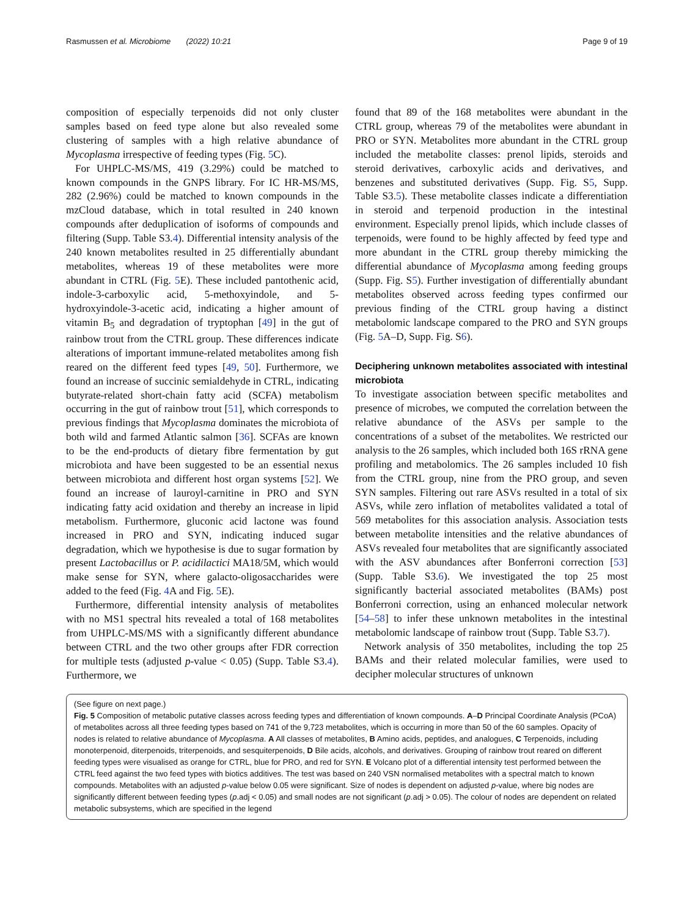Rasmussen et al. Microbiome (2022) 10:21 Page 9 of 19
composition of especially terpenoids did not only cluster samples based on feed type alone but also revealed some clustering of samples with a high relative abundance of Mycoplasma irrespective of feeding types (Fig. 5 C).
For UHPLC-MS/MS, 419 (3.29%) could be matched to known compounds in the GNPS library. For IC HR-MS/MS, 282 (2.96%) could be matched to known compounds in the mzCloud database, which in total resulted in 240 known compounds after deduplication of isoforms of compounds and filtering (Supp. Table S3.4). Differential intensity analysis of the 240 known metabolites resulted in 25 differentially abundant metabolites, whereas 19 of these metabolites were more abundant in CTRL (Fig. 5 E). These included pantothenic acid, indole-3-carboxylic acid, 5-methoxyindole, and 5-hydroxyindole-3-acetic acid, indicating a higher amount of vitamin B<sub>5</sub> and degradation of tryptophan [49] in the gut of rainbow trout from the CTRL group. These differences indicate alterations of important immune-related metabolites among fish reared on the different feed types [49, 50]. Furthermore, we found an increase of succinic semialdehyde in CTRL, indicating butyrate-related short-chain fatty acid (SCFA) metabolism occurring in the gut of rainbow trout [51], which corresponds to previous findings that Mycoplasma dominates the microbiota of both wild and farmed Atlantic salmon [36]. SCFAs are known to be the end-products of dietary fibre fermentation by gut microbiota and have been suggested to be an essential nexus between microbiota and different host organ systems [52]. We found an increase of lauroyl-carnitine in PRO and SYN indicating fatty acid oxidation and thereby an increase in lipid metabolism. Furthermore, gluconic acid lactone was found increased in PRO and SYN, indicating induced sugar degradation, which we hypothesise is due to sugar formation by present Lactobacillus or P. acidilactici MA18/5M, which would make sense for SYN, where galacto-oligosaccharides were added to the feed (Fig. 4 A and Fig. 5 E).
Furthermore, differential intensity analysis of metabolites with no MS1 spectral hits revealed a total of 168 metabolites from UHPLC-MS/MS with a significantly different abundance between CTRL and the two other groups after FDR correction for multiple tests (adjusted p-value < 0.05) (Supp. Table S3.4). Furthermore, we
found that 89 of the 168 metabolites were abundant in the CTRL group, whereas 79 of the metabolites were abundant in PRO or SYN. Metabolites more abundant in the CTRL group included the metabolite classes: prenol lipids, steroids and steroid derivatives, carboxylic acids and derivatives, and benzenes and substituted derivatives (Supp. Fig. S5, Supp. Table S3.5). These metabolite classes indicate a differentiation in steroid and terpenoid production in the intestinal environment. Especially prenol lipids, which include classes of terpenoids, were found to be highly affected by feed type and more abundant in the CTRL group thereby mimicking the differential abundance of Mycoplasma among feeding groups (Supp. Fig. S5). Further investigation of differentially abundant metabolites observed across feeding types confirmed our previous finding of the CTRL group having a distinct metabolomic landscape compared to the PRO and SYN groups (Fig. 5 A–D, Supp. Fig. S6).
Deciphering unknown metabolites associated with intestinal microbiota
To investigate association between specific metabolites and presence of microbes, we computed the correlation between the relative abundance of the ASVs per sample to the concentrations of a subset of the metabolites. We restricted our analysis to the 26 samples, which included both 16S rRNA gene profiling and metabolomics. The 26 samples included 10 fish from the CTRL group, nine from the PRO group, and seven SYN samples. Filtering out rare ASVs resulted in a total of six ASVs, while zero inflation of metabolites validated a total of 569 metabolites for this association analysis. Association tests between metabolite intensities and the relative abundances of ASVs revealed four metabolites that are significantly associated with the ASV abundances after Bonferroni correction [53] (Supp. Table S3.6). We investigated the top 25 most significantly bacterial associated metabolites (BAMs) post Bonferroni correction, using an enhanced molecular network [54–58] to infer these unknown metabolites in the intestinal metabolomic landscape of rainbow trout (Supp. Table S3.7).
Network analysis of 350 metabolites, including the top 25 BAMs and their related molecular families, were used to decipher molecular structures of unknown
(See figure on next page.)
Fig. 5 Composition of metabolic putative classes across feeding types and differentiation of known compounds. A–D Principal Coordinate Analysis (PCoA) of metabolites across all three feeding types based on 741 of the 9,723 metabolites, which is occurring in more than 50 of the 60 samples. Opacity of nodes is related to relative abundance of Mycoplasma. A All classes of metabolites, B Amino acids, peptides, and analogues, C Terpenoids, including monoterpenoid, diterpenoids, triterpenoids, and sesquiterpenoids, D Bile acids, alcohols, and derivatives. Grouping of rainbow trout reared on different feeding types were visualised as orange for CTRL, blue for PRO, and red for SYN. E Volcano plot of a differential intensity test performed between the CTRL feed against the two feed types with biotics additives. The test was based on 240 VSN normalised metabolites with a spectral match to known compounds. Metabolites with an adjusted p-value below 0.05 were significant. Size of nodes is dependent on adjusted p-value, where big nodes are significantly different between feeding types (p.adj < 0.05) and small nodes are not significant (p.adj > 0.05). The colour of nodes are dependent on related metabolic subsystems, which are specified in the legend